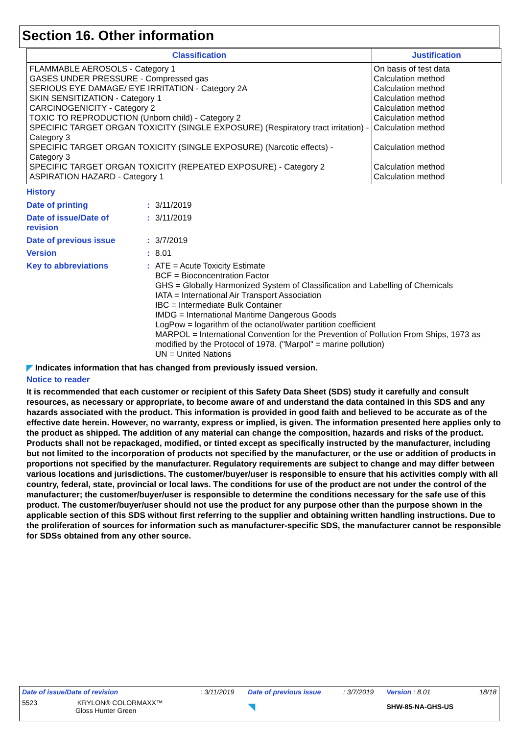Section 16. Other information
| Classification | Justification |
| --- | --- |
| FLAMMABLE AEROSOLS - Category 1 | On basis of test data |
| GASES UNDER PRESSURE - Compressed gas | Calculation method |
| SERIOUS EYE DAMAGE/ EYE IRRITATION - Category 2A | Calculation method |
| SKIN SENSITIZATION - Category 1 | Calculation method |
| CARCINOGENICITY - Category 2 | Calculation method |
| TOXIC TO REPRODUCTION (Unborn child) - Category 2 | Calculation method |
| SPECIFIC TARGET ORGAN TOXICITY (SINGLE EXPOSURE) (Respiratory tract irritation) - Category 3 | Calculation method |
| SPECIFIC TARGET ORGAN TOXICITY (SINGLE EXPOSURE) (Narcotic effects) - Category 3 | Calculation method |
| SPECIFIC TARGET ORGAN TOXICITY (REPEATED EXPOSURE) - Category 2 | Calculation method |
| ASPIRATION HAZARD - Category 1 | Calculation method |
History
| Date of printing | : | 3/11/2019 |
| Date of issue/Date of revision | : | 3/11/2019 |
| Date of previous issue | : | 3/7/2019 |
| Version | : | 8.01 |
| Key to abbreviations | : | ATE = Acute Toxicity Estimate BCF = Bioconcentration Factor GHS = Globally Harmonized System of Classification and Labelling of Chemicals IATA = International Air Transport Association IBC = Intermediate Bulk Container IMDG = International Maritime Dangerous Goods LogPow = logarithm of the octanol/water partition coefficient MARPOL = International Convention for the Prevention of Pollution From Ships, 1973 as modified by the Protocol of 1978. ("Marpol" = marine pollution) UN = United Nations |
◤ Indicates information that has changed from previously issued version.
Notice to reader
It is recommended that each customer or recipient of this Safety Data Sheet (SDS) study it carefully and consult resources, as necessary or appropriate, to become aware of and understand the data contained in this SDS and any hazards associated with the product. This information is provided in good faith and believed to be accurate as of the effective date herein. However, no warranty, express or implied, is given. The information presented here applies only to the product as shipped. The addition of any material can change the composition, hazards and risks of the product. Products shall not be repackaged, modified, or tinted except as specifically instructed by the manufacturer, including but not limited to the incorporation of products not specified by the manufacturer, or the use or addition of products in proportions not specified by the manufacturer. Regulatory requirements are subject to change and may differ between various locations and jurisdictions. The customer/buyer/user is responsible to ensure that his activities comply with all country, federal, state, provincial or local laws. The conditions for use of the product are not under the control of the manufacturer; the customer/buyer/user is responsible to determine the conditions necessary for the safe use of this product. The customer/buyer/user should not use the product for any purpose other than the purpose shown in the applicable section of this SDS without first referring to the supplier and obtaining written handling instructions. Due to the proliferation of sources for information such as manufacturer-specific SDS, the manufacturer cannot be responsible for SDSs obtained from any other source.
| Date of issue/Date of revision | : 3/11/2019 | Date of previous issue | : 3/7/2019 | Version : 8.01 | 18/18 |
| 5523 KRYLON® COLORMAXX™ Gloss Hunter Green | | ◥ | | SHW-85-NA-GHS-US | |